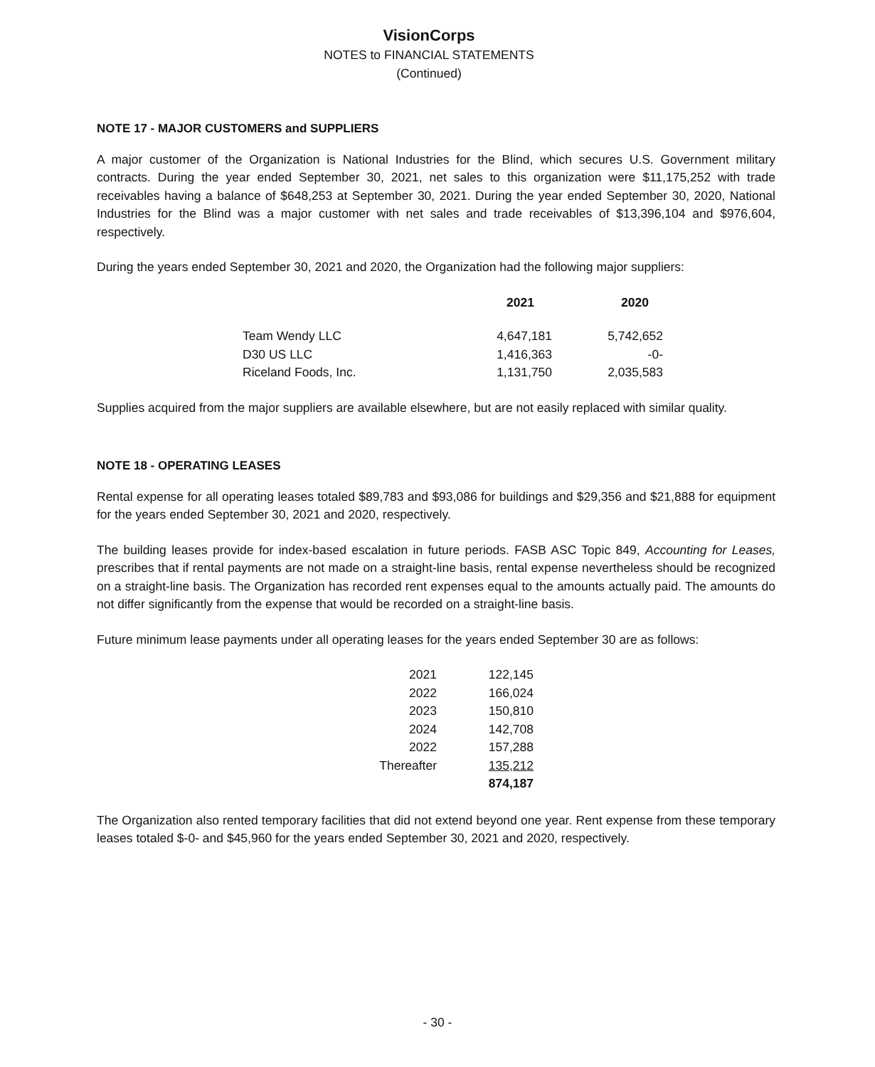VisionCorps
NOTES to FINANCIAL STATEMENTS
(Continued)
NOTE 17 - MAJOR CUSTOMERS and SUPPLIERS
A major customer of the Organization is National Industries for the Blind, which secures U.S. Government military contracts. During the year ended September 30, 2021, net sales to this organization were $11,175,252 with trade receivables having a balance of $648,253 at September 30, 2021. During the year ended September 30, 2020, National Industries for the Blind was a major customer with net sales and trade receivables of $13,396,104 and $976,604, respectively.
During the years ended September 30, 2021 and 2020, the Organization had the following major suppliers:
| | 2021 | 2020 |
| --- | --- | --- |
| Team Wendy LLC | 4,647,181 | 5,742,652 |
| D30 US LLC | 1,416,363 | -0- |
| Riceland Foods, Inc. | 1,131,750 | 2,035,583 |
Supplies acquired from the major suppliers are available elsewhere, but are not easily replaced with similar quality.
NOTE 18 - OPERATING LEASES
Rental expense for all operating leases totaled $89,783 and $93,086 for buildings and $29,356 and $21,888 for equipment for the years ended September 30, 2021 and 2020, respectively.
The building leases provide for index-based escalation in future periods. FASB ASC Topic 849, Accounting for Leases, prescribes that if rental payments are not made on a straight-line basis, rental expense nevertheless should be recognized on a straight-line basis. The Organization has recorded rent expenses equal to the amounts actually paid. The amounts do not differ significantly from the expense that would be recorded on a straight-line basis.
Future minimum lease payments under all operating leases for the years ended September 30 are as follows:
| 2021 | 122,145 |
| 2022 | 166,024 |
| 2023 | 150,810 |
| 2024 | 142,708 |
| 2022 | 157,288 |
| Thereafter | 135,212 |
| | 874,187 |
The Organization also rented temporary facilities that did not extend beyond one year. Rent expense from these temporary leases totaled $-0- and $45,960 for the years ended September 30, 2021 and 2020, respectively.
- 30 -